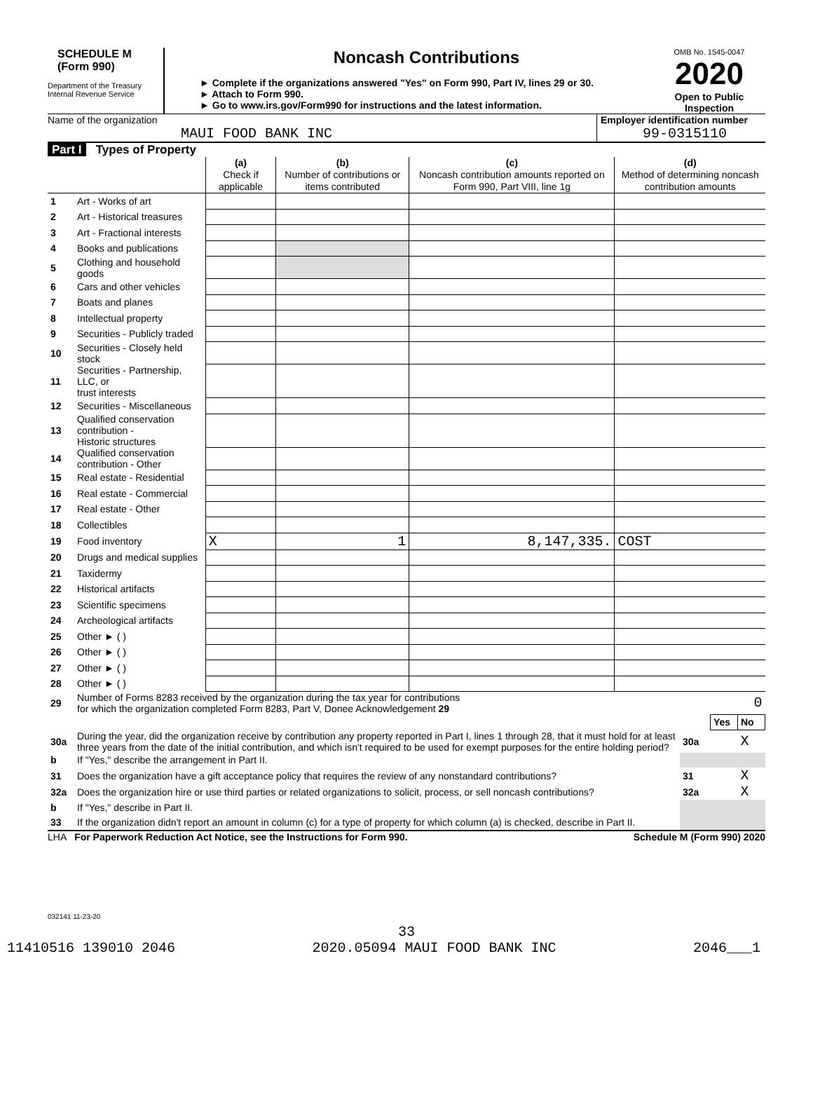SCHEDULE M
(Form 990)
Department of the Treasury
Internal Revenue Service
Noncash Contributions
► Complete if the organizations answered "Yes" on Form 990, Part IV, lines 29 or 30.
► Attach to Form 990.
► Go to www.irs.gov/Form990 for instructions and the latest information.
OMB No. 1545-0047
2020
Open to Public Inspection
Name of the organization
MAUI FOOD BANK INC
Employer identification number
99-0315110
Part I Types of Property
| | | (a) Check if applicable | (b) Number of contributions or items contributed | (c) Noncash contribution amounts reported on Form 990, Part VIII, line 1g | (d) Method of determining noncash contribution amounts |
| --- | --- | --- | --- | --- | --- |
| 1 | Art - Works of art | | | | |
| 2 | Art - Historical treasures | | | | |
| 3 | Art - Fractional interests | | | | |
| 4 | Books and publications | | | | |
| 5 | Clothing and household goods | | | | |
| 6 | Cars and other vehicles | | | | |
| 7 | Boats and planes | | | | |
| 8 | Intellectual property | | | | |
| 9 | Securities - Publicly traded | | | | |
| 10 | Securities - Closely held stock | | | | |
| 11 | Securities - Partnership, LLC, or trust interests | | | | |
| 12 | Securities - Miscellaneous | | | | |
| 13 | Qualified conservation contribution - Historic structures | | | | |
| 14 | Qualified conservation contribution - Other | | | | |
| 15 | Real estate - Residential | | | | |
| 16 | Real estate - Commercial | | | | |
| 17 | Real estate - Other | | | | |
| 18 | Collectibles | | | | |
| 19 | Food inventory | X | 1 | 8,147,335. | COST |
| 20 | Drugs and medical supplies | | | | |
| 21 | Taxidermy | | | | |
| 22 | Historical artifacts | | | | |
| 23 | Scientific specimens | | | | |
| 24 | Archeological artifacts | | | | |
| 25 | Other ► ( ) | | | | |
| 26 | Other ► ( ) | | | | |
| 27 | Other ► ( ) | | | | |
| 28 | Other ► ( ) | | | | |
| 29 | Number of Forms 8283 received by the organization during the tax year for contributions for which the organization completed Form 8283, Part V, Donee Acknowledgement 29 | 0 | | |
| | | | Yes | No |
| 30a | During the year, did the organization receive by contribution any property reported in Part I, lines 1 through 28, that it must hold for at least three years from the date of the initial contribution, and which isn't required to be used for exempt purposes for the entire holding period? | 30a | | X |
| b | If "Yes," describe the arrangement in Part II. | | | |
| 31 | Does the organization have a gift acceptance policy that requires the review of any nonstandard contributions? | 31 | | X |
| 32a | Does the organization hire or use third parties or related organizations to solicit, process, or sell noncash contributions? | 32a | | X |
| b | If "Yes," describe in Part II. | | | |
| 33 | If the organization didn't report an amount in column (c) for a type of property for which column (a) is checked, describe in Part II. | | | |
LHA For Paperwork Reduction Act Notice, see the Instructions for Form 990. Schedule M (Form 990) 2020
032141 11-23-20
33
11410516 139010 2046 2020.05094 MAUI FOOD BANK INC 2046___1